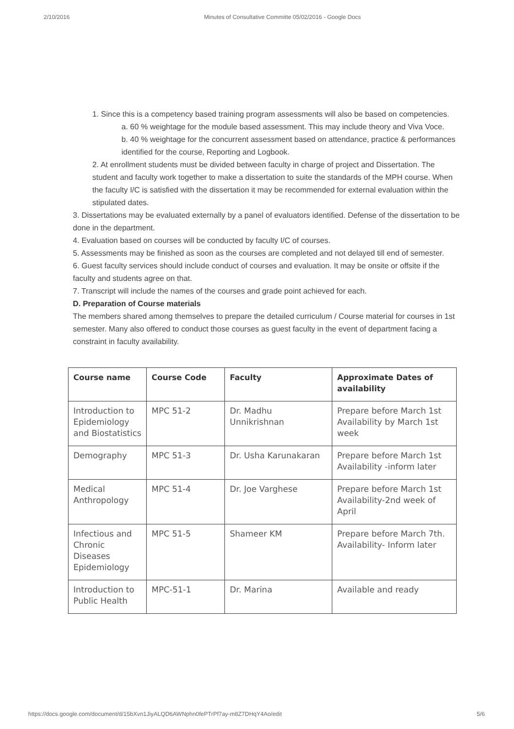2/10/2016 Minutes of Consultative Committe 05/02/2016 - Google Docs
1. Since this is a competency based training program assessments will also be based on competencies.
a. 60 % weightage for the module based assessment. This may include theory and Viva Voce.
b. 40 % weightage for the concurrent assessment based on attendance, practice & performances identified for the course, Reporting and Logbook.
2. At enrollment students must be divided between faculty in charge of project and Dissertation. The student and faculty work together to make a dissertation to suite the standards of the MPH course. When the faculty I/C is satisfied with the dissertation it may be recommended for external evaluation within the stipulated dates.
3. Dissertations may be evaluated externally by a panel of evaluators identified. Defense of the dissertation to be done in the department.
4. Evaluation based on courses will be conducted by faculty I/C of courses.
5. Assessments may be finished as soon as the courses are completed and not delayed till end of semester.
6. Guest faculty services should include conduct of courses and evaluation. It may be onsite or offsite if the faculty and students agree on that.
7. Transcript will include the names of the courses and grade point achieved for each.
D. Preparation of Course materials
The members shared among themselves to prepare the detailed curriculum / Course material for courses in 1st semester. Many also offered to conduct those courses as guest faculty in the event of department facing a constraint in faculty availability.
| Course name | Course Code | Faculty | Approximate Dates of availability |
| --- | --- | --- | --- |
| Introduction to Epidemiology and Biostatistics | MPC 51-2 | Dr. Madhu Unnikrishnan | Prepare before March 1st Availability by March 1st week |
| Demography | MPC 51-3 | Dr. Usha Karunakaran | Prepare before March 1st Availability -inform later |
| Medical Anthropology | MPC 51-4 | Dr. Joe Varghese | Prepare before March 1st Availability-2nd week of April |
| Infectious and Chronic Diseases Epidemiology | MPC 51-5 | Shameer KM | Prepare before March 7th. Availability- Inform later |
| Introduction to Public Health | MPC-51-1 | Dr. Marina | Available and ready |
https://docs.google.com/document/d/15bXvn1JiyALQD6AWNphn0fePTrPf7ay-m8Z7DHqY4Ao/edit 5/6